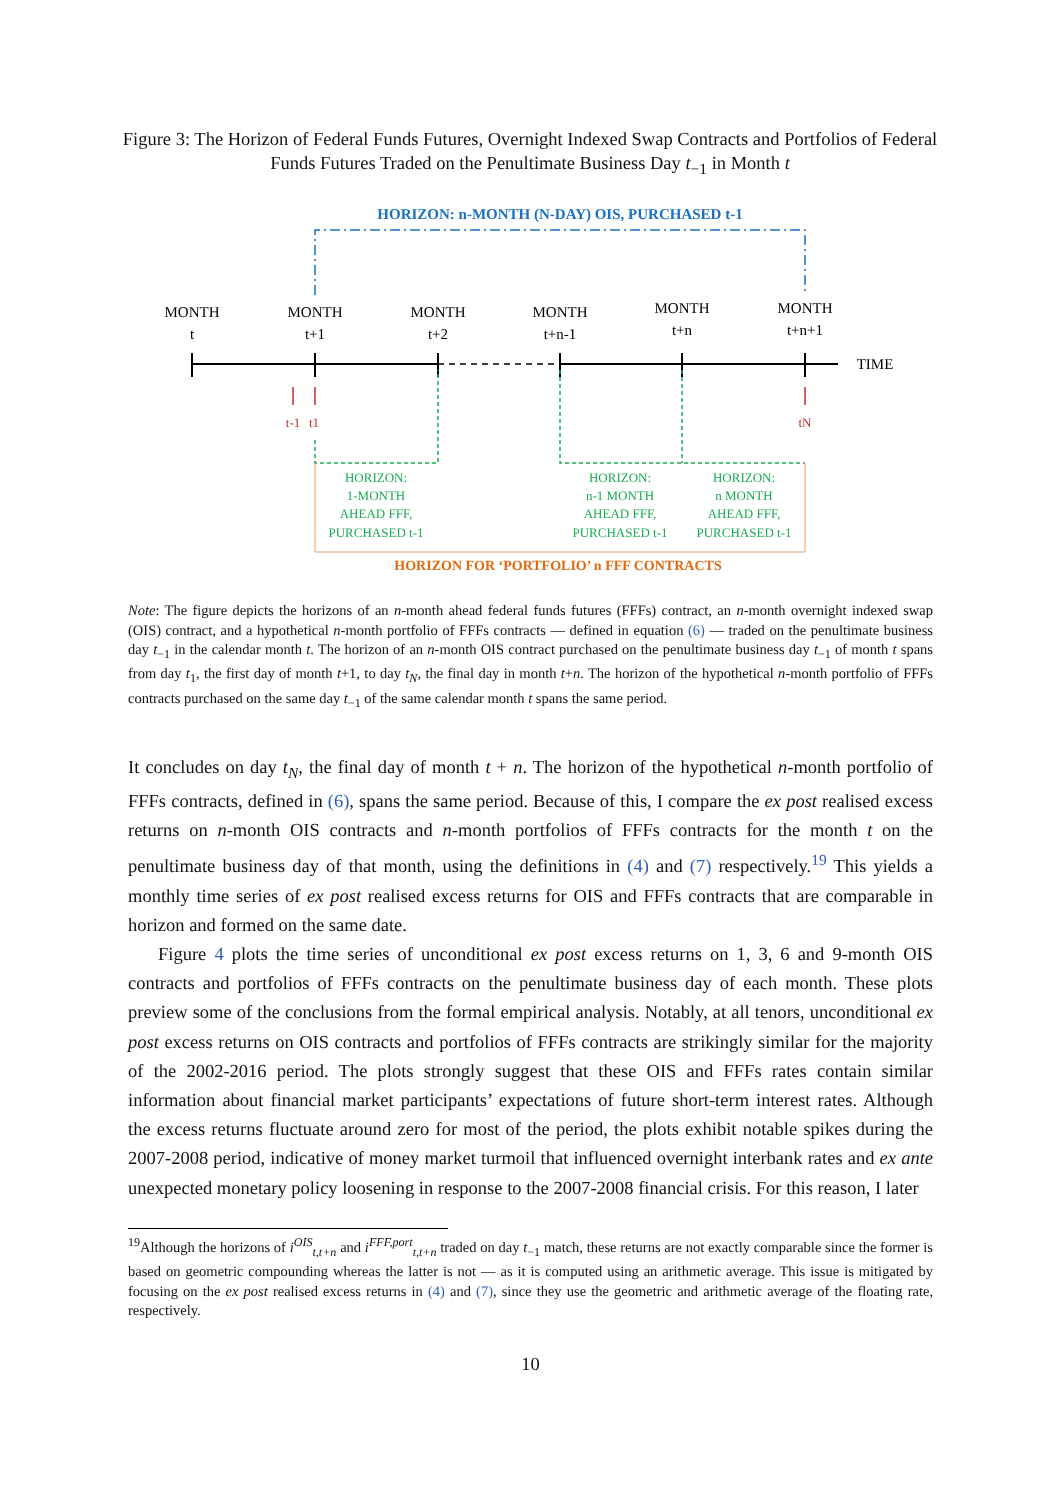Figure 3: The Horizon of Federal Funds Futures, Overnight Indexed Swap Contracts and Portfolios of Federal Funds Futures Traded on the Penultimate Business Day t<sub>−1</sub> in Month t
HORIZON: n-MONTH (N-DAY) OIS, PURCHASED t-1
MONTH
t
MONTH
t+1
MONTH
t+2
MONTH
t+n-1
MONTH
t+n
MONTH
t+n+1
TIME
t-1
t1
tN
HORIZON:
1-MONTH
AHEAD FFF,
PURCHASED t-1
HORIZON:
n-1 MONTH
AHEAD FFF,
PURCHASED t-1
HORIZON:
n MONTH
AHEAD FFF,
PURCHASED t-1
HORIZON FOR ‘PORTFOLIO’ n FFF CONTRACTS
Note: The figure depicts the horizons of an n-month ahead federal funds futures (FFFs) contract, an n-month overnight indexed swap (OIS) contract, and a hypothetical n-month portfolio of FFFs contracts — defined in equation (6) — traded on the penultimate business day t<sub>−1</sub> in the calendar month t. The horizon of an n-month OIS contract purchased on the penultimate business day t<sub>−1</sub> of month t spans from day t<sub>1</sub>, the first day of month t+1, to day t<sub>N</sub>, the final day in month t+n. The horizon of the hypothetical n-month portfolio of FFFs contracts purchased on the same day t<sub>−1</sub> of the same calendar month t spans the same period.
It concludes on day t<sub>N</sub>, the final day of month t + n. The horizon of the hypothetical n-month portfolio of FFFs contracts, defined in (6), spans the same period. Because of this, I compare the ex post realised excess returns on n-month OIS contracts and n-month portfolios of FFFs contracts for the month t on the penultimate business day of that month, using the definitions in (4) and (7) respectively.<sup>19</sup> This yields a monthly time series of ex post realised excess returns for OIS and FFFs contracts that are comparable in horizon and formed on the same date.
Figure 4 plots the time series of unconditional ex post excess returns on 1, 3, 6 and 9-month OIS contracts and portfolios of FFFs contracts on the penultimate business day of each month. These plots preview some of the conclusions from the formal empirical analysis. Notably, at all tenors, unconditional ex post excess returns on OIS contracts and portfolios of FFFs contracts are strikingly similar for the majority of the 2002-2016 period. The plots strongly suggest that these OIS and FFFs rates contain similar information about financial market participants’ expectations of future short-term interest rates. Although the excess returns fluctuate around zero for most of the period, the plots exhibit notable spikes during the 2007-2008 period, indicative of money market turmoil that influenced overnight interbank rates and ex ante unexpected monetary policy loosening in response to the 2007-2008 financial crisis. For this reason, I later
<sup>19</sup> Although the horizons of i<sup>OIS</sup><sub>t,t+n</sub> and i<sup>FFF,port</sup><sub>t,t+n</sub> traded on day t<sub>−1</sub> match, these returns are not exactly comparable since the former is based on geometric compounding whereas the latter is not — as it is computed using an arithmetic average. This issue is mitigated by focusing on the ex post realised excess returns in (4) and (7), since they use the geometric and arithmetic average of the floating rate, respectively.
10